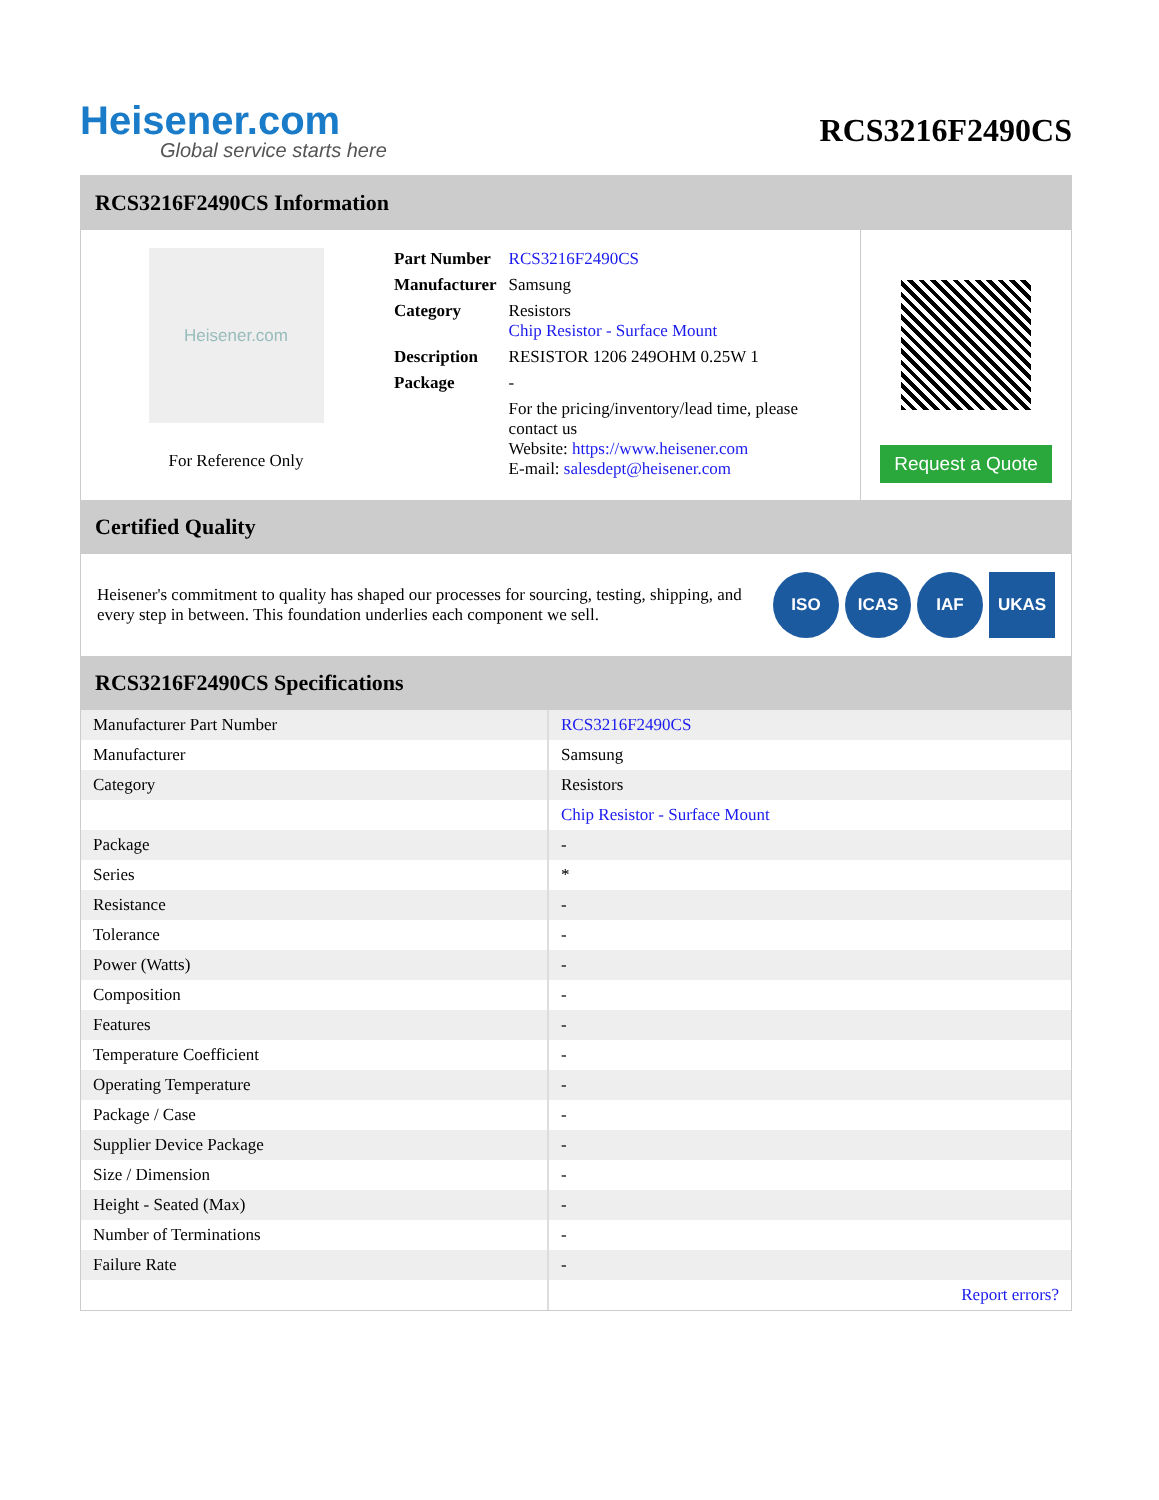Heisener.com
Global service starts here
RCS3216F2490CS
RCS3216F2490CS Information
Heisener.com
For Reference Only
| Part Number | RCS3216F2490CS |
| Manufacturer | Samsung |
| Category | Resistors Chip Resistor - Surface Mount |
| Description | RESISTOR 1206 249OHM 0.25W 1 |
| Package | - |
| | For the pricing/inventory/lead time, please contact us Website: https://www.heisener.com E-mail: salesdept@heisener.com |
Request a Quote
Certified Quality
Heisener's commitment to quality has shaped our processes for sourcing, testing, shipping, and every step in between. This foundation underlies each component we sell.
ISO ICAS IAF UKAS
RCS3216F2490CS Specifications
| Manufacturer Part Number | RCS3216F2490CS |
| Manufacturer | Samsung |
| Category | Resistors |
| | Chip Resistor - Surface Mount |
| Package | - |
| Series | * |
| Resistance | - |
| Tolerance | - |
| Power (Watts) | - |
| Composition | - |
| Features | - |
| Temperature Coefficient | - |
| Operating Temperature | - |
| Package / Case | - |
| Supplier Device Package | - |
| Size / Dimension | - |
| Height - Seated (Max) | - |
| Number of Terminations | - |
| Failure Rate | - |
| | Report errors? |